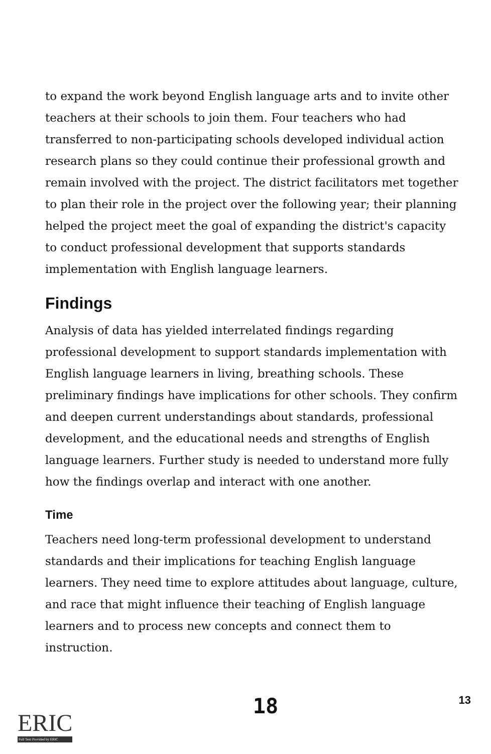to expand the work beyond English language arts and to invite other teachers at their schools to join them. Four teachers who had transferred to non-participating schools developed individual action research plans so they could continue their professional growth and remain involved with the project. The district facilitators met together to plan their role in the project over the following year; their planning helped the project meet the goal of expanding the district's capacity to conduct professional development that supports standards implementation with English language learners.
Findings
Analysis of data has yielded interrelated findings regarding professional development to support standards implementation with English language learners in living, breathing schools. These preliminary findings have implications for other schools. They confirm and deepen current understandings about standards, professional development, and the educational needs and strengths of English language learners. Further study is needed to understand more fully how the findings overlap and interact with one another.
Time
Teachers need long-term professional development to understand standards and their implications for teaching English language learners. They need time to explore attitudes about language, culture, and race that might influence their teaching of English language learners and to process new concepts and connect them to instruction.
ERIC
Full Text Provided by ERIC
18
13